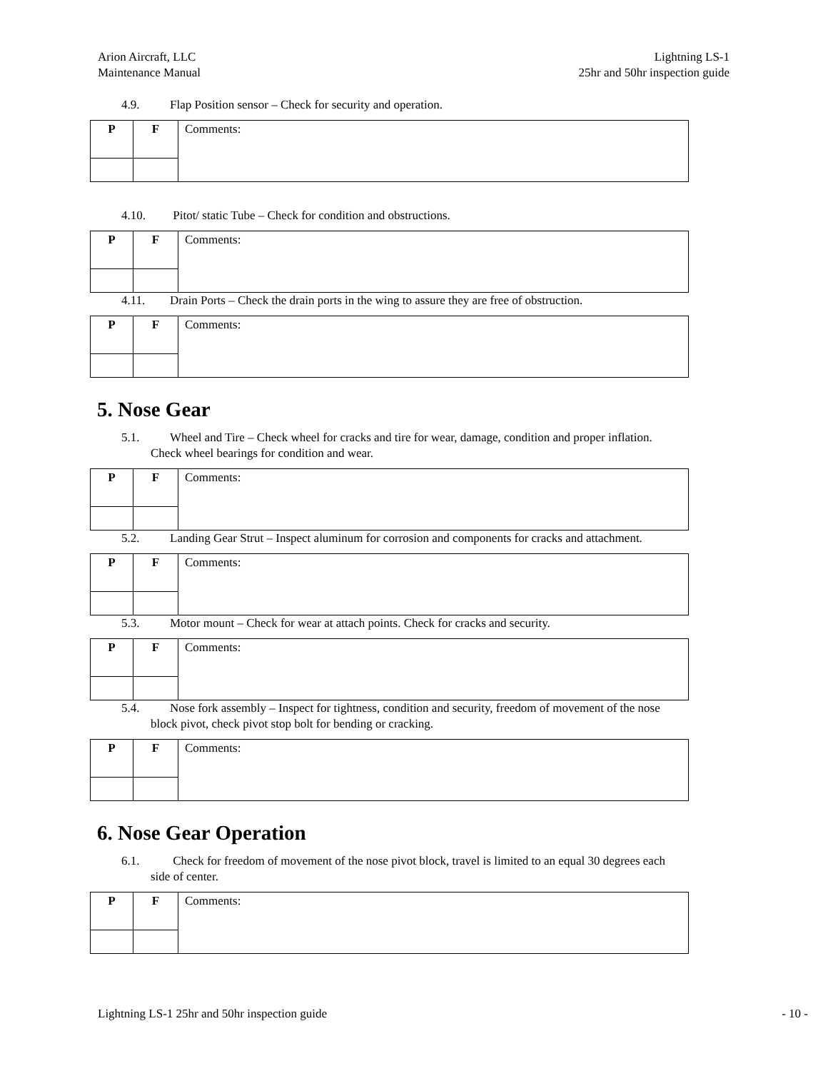Arion Aircraft, LLC
Maintenance Manual
Lightning LS-1
25hr and 50hr inspection guide
4.9. Flap Position sensor – Check for security and operation.
| P | F | Comments: |
4.10. Pitot/ static Tube – Check for condition and obstructions.
| P | F | Comments: |
4.11. Drain Ports – Check the drain ports in the wing to assure they are free of obstruction.
| P | F | Comments: |
5. Nose Gear
5.1. Wheel and Tire – Check wheel for cracks and tire for wear, damage, condition and proper inflation.
Check wheel bearings for condition and wear.
| P | F | Comments: |
5.2. Landing Gear Strut – Inspect aluminum for corrosion and components for cracks and attachment.
| P | F | Comments: |
5.3. Motor mount – Check for wear at attach points. Check for cracks and security.
| P | F | Comments: |
5.4. Nose fork assembly – Inspect for tightness, condition and security, freedom of movement of the nose
block pivot, check pivot stop bolt for bending or cracking.
| P | F | Comments: |
6. Nose Gear Operation
6.1. Check for freedom of movement of the nose pivot block, travel is limited to an equal 30 degrees each
side of center.
| P | F | Comments: |
Lightning LS-1 25hr and 50hr inspection guide
- 10 -